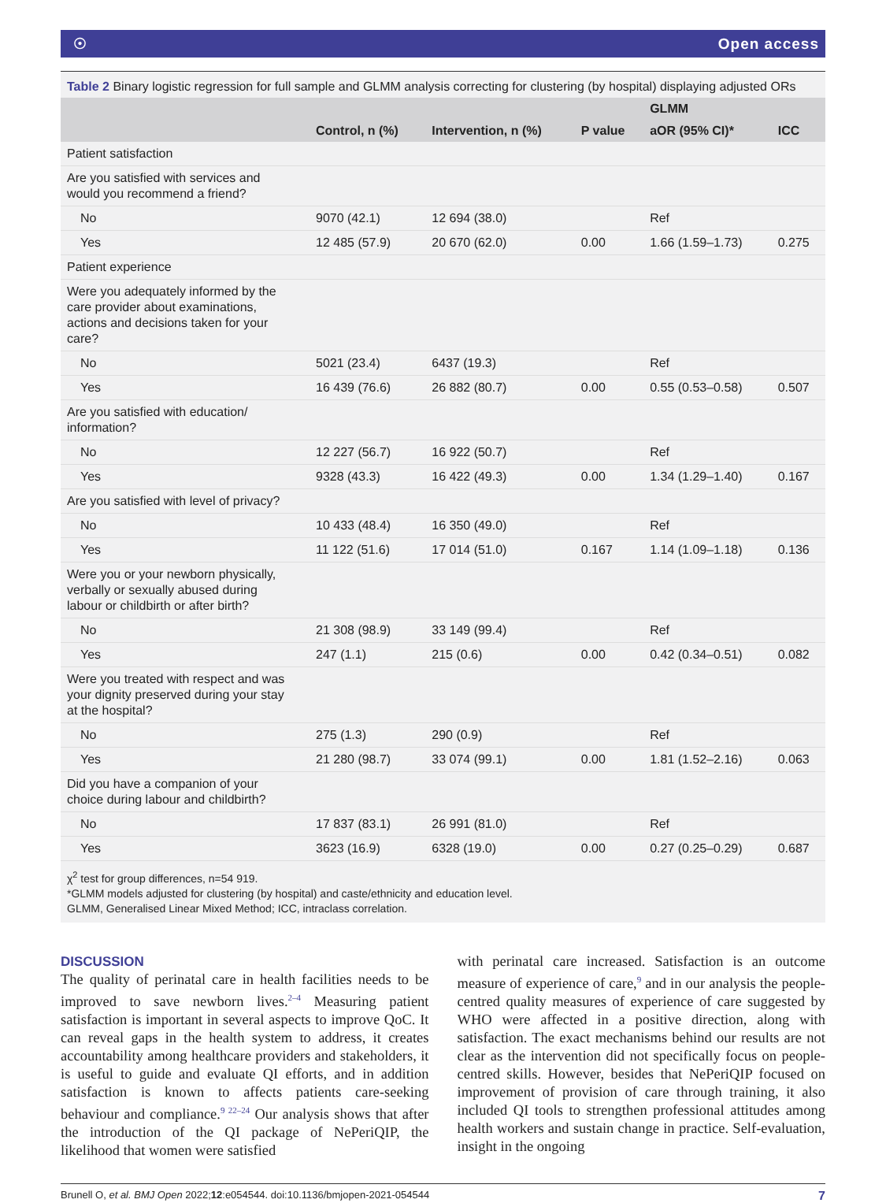☉ Open access
Table 2 Binary logistic regression for full sample and GLMM analysis correcting for clustering (by hospital) displaying adjusted ORs
| | | | | GLMM | |
| --- | --- | --- | --- | --- | --- |
| | Control, n (%) | Intervention, n (%) | P value | aOR (95% CI)* | ICC |
| Patient satisfaction | | | | | |
| Are you satisfied with services and would you recommend a friend? | | | | | |
| No | 9070 (42.1) | 12 694 (38.0) | | Ref | |
| Yes | 12 485 (57.9) | 20 670 (62.0) | 0.00 | 1.66 (1.59–1.73) | 0.275 |
| Patient experience | | | | | |
| Were you adequately informed by the care provider about examinations, actions and decisions taken for your care? | | | | | |
| No | 5021 (23.4) | 6437 (19.3) | | Ref | |
| Yes | 16 439 (76.6) | 26 882 (80.7) | 0.00 | 0.55 (0.53–0.58) | 0.507 |
| Are you satisfied with education/ information? | | | | | |
| No | 12 227 (56.7) | 16 922 (50.7) | | Ref | |
| Yes | 9328 (43.3) | 16 422 (49.3) | 0.00 | 1.34 (1.29–1.40) | 0.167 |
| Are you satisfied with level of privacy? | | | | | |
| No | 10 433 (48.4) | 16 350 (49.0) | | Ref | |
| Yes | 11 122 (51.6) | 17 014 (51.0) | 0.167 | 1.14 (1.09–1.18) | 0.136 |
| Were you or your newborn physically, verbally or sexually abused during labour or childbirth or after birth? | | | | | |
| No | 21 308 (98.9) | 33 149 (99.4) | | Ref | |
| Yes | 247 (1.1) | 215 (0.6) | 0.00 | 0.42 (0.34–0.51) | 0.082 |
| Were you treated with respect and was your dignity preserved during your stay at the hospital? | | | | | |
| No | 275 (1.3) | 290 (0.9) | | Ref | |
| Yes | 21 280 (98.7) | 33 074 (99.1) | 0.00 | 1.81 (1.52–2.16) | 0.063 |
| Did you have a companion of your choice during labour and childbirth? | | | | | |
| No | 17 837 (83.1) | 26 991 (81.0) | | Ref | |
| Yes | 3623 (16.9) | 6328 (19.0) | 0.00 | 0.27 (0.25–0.29) | 0.687 |
χ<sup>2</sup> test for group differences, n=54 919.
*GLMM models adjusted for clustering (by hospital) and caste/ethnicity and education level.
GLMM, Generalised Linear Mixed Method; ICC, intraclass correlation.
DISCUSSION
The quality of perinatal care in health facilities needs to be improved to save newborn lives.<sup>2–4</sup> Measuring patient satisfaction is important in several aspects to improve QoC. It can reveal gaps in the health system to address, it creates accountability among healthcare providers and stakeholders, it is useful to guide and evaluate QI efforts, and in addition satisfaction is known to affects patients care-seeking behaviour and compliance.<sup>9 22–24</sup> Our analysis shows that after the introduction of the QI package of NePeriQIP, the likelihood that women were satisfied
with perinatal care increased. Satisfaction is an outcome measure of experience of care,<sup>9</sup> and in our analysis the people-centred quality measures of experience of care suggested by WHO were affected in a positive direction, along with satisfaction. The exact mechanisms behind our results are not clear as the intervention did not specifically focus on people-centred skills. However, besides that NePeriQIP focused on improvement of provision of care through training, it also included QI tools to strengthen professional attitudes among health workers and sustain change in practice. Self-evaluation, insight in the ongoing
Brunell O, et al. BMJ Open 2022;12:e054544. doi:10.1136/bmjopen-2021-054544 7